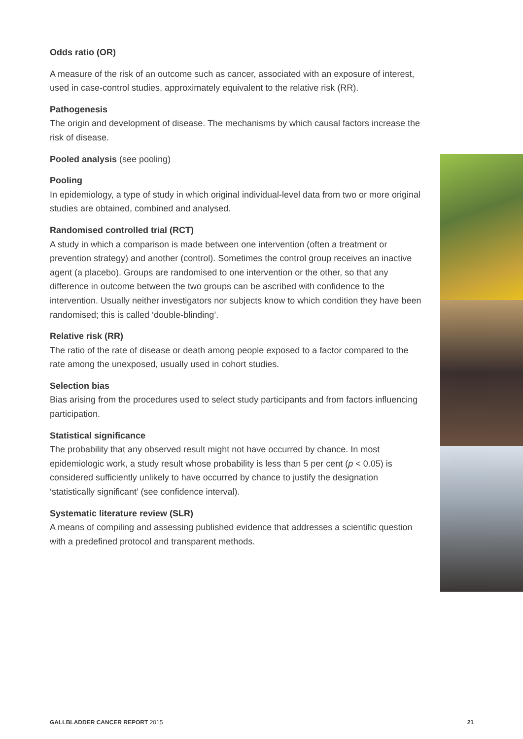Odds ratio (OR)
A measure of the risk of an outcome such as cancer, associated with an exposure of interest, used in case-control studies, approximately equivalent to the relative risk (RR).
Pathogenesis
The origin and development of disease. The mechanisms by which causal factors increase the risk of disease.
Pooled analysis (see pooling)
Pooling
In epidemiology, a type of study in which original individual-level data from two or more original studies are obtained, combined and analysed.
Randomised controlled trial (RCT)
A study in which a comparison is made between one intervention (often a treatment or prevention strategy) and another (control). Sometimes the control group receives an inactive agent (a placebo). Groups are randomised to one intervention or the other, so that any difference in outcome between the two groups can be ascribed with confidence to the intervention. Usually neither investigators nor subjects know to which condition they have been randomised; this is called ‘double-blinding’.
Relative risk (RR)
The ratio of the rate of disease or death among people exposed to a factor compared to the rate among the unexposed, usually used in cohort studies.
Selection bias
Bias arising from the procedures used to select study participants and from factors influencing participation.
Statistical significance
The probability that any observed result might not have occurred by chance. In most epidemiologic work, a study result whose probability is less than 5 per cent (p < 0.05) is considered sufficiently unlikely to have occurred by chance to justify the designation ‘statistically significant’ (see confidence interval).
Systematic literature review (SLR)
A means of compiling and assessing published evidence that addresses a scientific question with a predefined protocol and transparent methods.
GALLBLADDER CANCER REPORT 2015 21